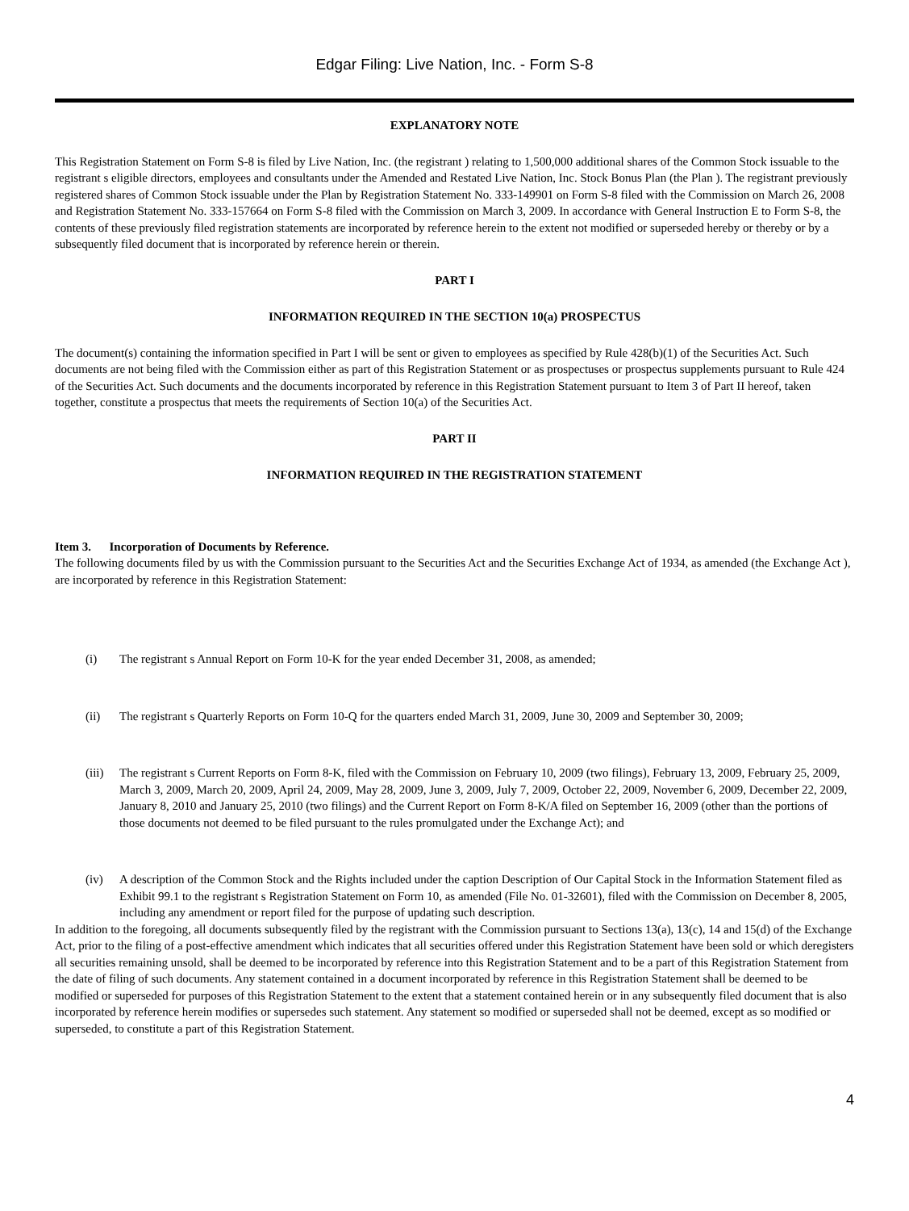Edgar Filing: Live Nation, Inc. - Form S-8
EXPLANATORY NOTE
This Registration Statement on Form S-8 is filed by Live Nation, Inc. (the registrant ) relating to 1,500,000 additional shares of the Common Stock issuable to the registrant s eligible directors, employees and consultants under the Amended and Restated Live Nation, Inc. Stock Bonus Plan (the Plan ). The registrant previously registered shares of Common Stock issuable under the Plan by Registration Statement No. 333-149901 on Form S-8 filed with the Commission on March 26, 2008 and Registration Statement No. 333-157664 on Form S-8 filed with the Commission on March 3, 2009. In accordance with General Instruction E to Form S-8, the contents of these previously filed registration statements are incorporated by reference herein to the extent not modified or superseded hereby or thereby or by a subsequently filed document that is incorporated by reference herein or therein.
PART I
INFORMATION REQUIRED IN THE SECTION 10(a) PROSPECTUS
The document(s) containing the information specified in Part I will be sent or given to employees as specified by Rule 428(b)(1) of the Securities Act. Such documents are not being filed with the Commission either as part of this Registration Statement or as prospectuses or prospectus supplements pursuant to Rule 424 of the Securities Act. Such documents and the documents incorporated by reference in this Registration Statement pursuant to Item 3 of Part II hereof, taken together, constitute a prospectus that meets the requirements of Section 10(a) of the Securities Act.
PART II
INFORMATION REQUIRED IN THE REGISTRATION STATEMENT
Item 3. Incorporation of Documents by Reference.
The following documents filed by us with the Commission pursuant to the Securities Act and the Securities Exchange Act of 1934, as amended (the Exchange Act ), are incorporated by reference in this Registration Statement:
(i) The registrant s Annual Report on Form 10-K for the year ended December 31, 2008, as amended;
(ii) The registrant s Quarterly Reports on Form 10-Q for the quarters ended March 31, 2009, June 30, 2009 and September 30, 2009;
(iii) The registrant s Current Reports on Form 8-K, filed with the Commission on February 10, 2009 (two filings), February 13, 2009, February 25, 2009, March 3, 2009, March 20, 2009, April 24, 2009, May 28, 2009, June 3, 2009, July 7, 2009, October 22, 2009, November 6, 2009, December 22, 2009, January 8, 2010 and January 25, 2010 (two filings) and the Current Report on Form 8-K/A filed on September 16, 2009 (other than the portions of those documents not deemed to be filed pursuant to the rules promulgated under the Exchange Act); and
(iv) A description of the Common Stock and the Rights included under the caption Description of Our Capital Stock in the Information Statement filed as Exhibit 99.1 to the registrant s Registration Statement on Form 10, as amended (File No. 01-32601), filed with the Commission on December 8, 2005, including any amendment or report filed for the purpose of updating such description.
In addition to the foregoing, all documents subsequently filed by the registrant with the Commission pursuant to Sections 13(a), 13(c), 14 and 15(d) of the Exchange Act, prior to the filing of a post-effective amendment which indicates that all securities offered under this Registration Statement have been sold or which deregisters all securities remaining unsold, shall be deemed to be incorporated by reference into this Registration Statement and to be a part of this Registration Statement from the date of filing of such documents. Any statement contained in a document incorporated by reference in this Registration Statement shall be deemed to be modified or superseded for purposes of this Registration Statement to the extent that a statement contained herein or in any subsequently filed document that is also incorporated by reference herein modifies or supersedes such statement. Any statement so modified or superseded shall not be deemed, except as so modified or superseded, to constitute a part of this Registration Statement.
4